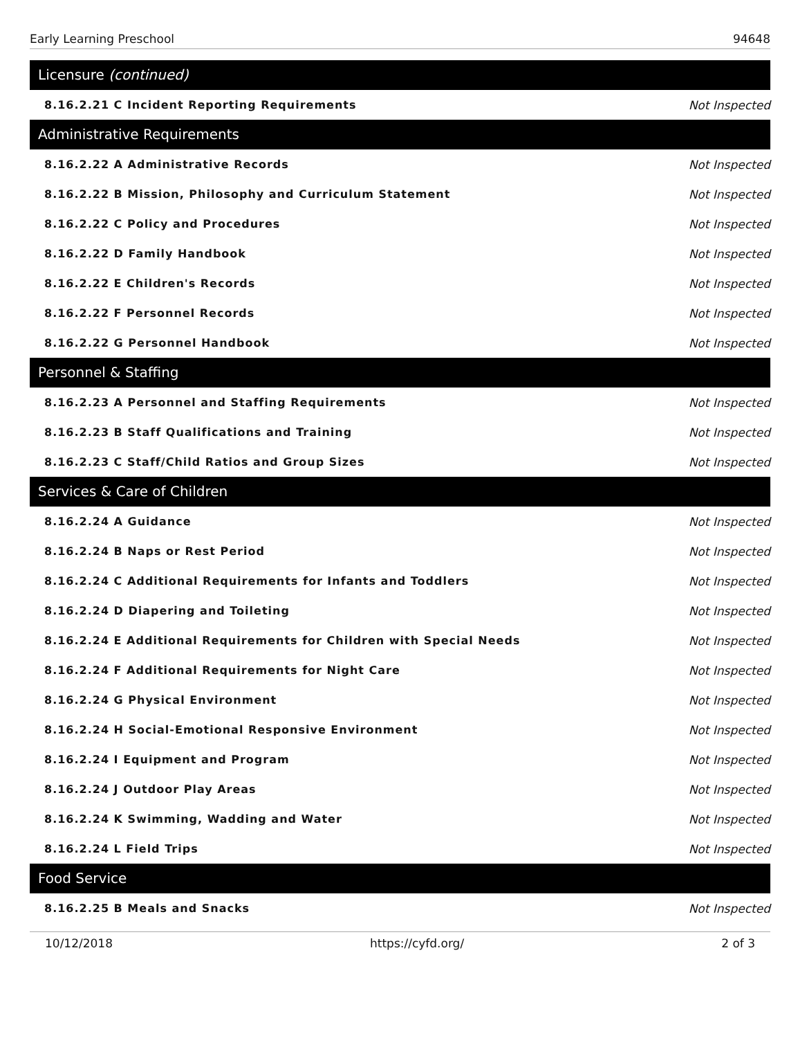Early Learning Preschool 94648
Licensure (continued)
| 8.16.2.21 C Incident Reporting Requirements | Not Inspected |
Administrative Requirements
| 8.16.2.22 A Administrative Records | Not Inspected |
| 8.16.2.22 B Mission, Philosophy and Curriculum Statement | Not Inspected |
| 8.16.2.22 C Policy and Procedures | Not Inspected |
| 8.16.2.22 D Family Handbook | Not Inspected |
| 8.16.2.22 E Children's Records | Not Inspected |
| 8.16.2.22 F Personnel Records | Not Inspected |
| 8.16.2.22 G Personnel Handbook | Not Inspected |
Personnel & Staffing
| 8.16.2.23 A Personnel and Staffing Requirements | Not Inspected |
| 8.16.2.23 B Staff Qualifications and Training | Not Inspected |
| 8.16.2.23 C Staff/Child Ratios and Group Sizes | Not Inspected |
Services & Care of Children
| 8.16.2.24 A Guidance | Not Inspected |
| 8.16.2.24 B Naps or Rest Period | Not Inspected |
| 8.16.2.24 C Additional Requirements for Infants and Toddlers | Not Inspected |
| 8.16.2.24 D Diapering and Toileting | Not Inspected |
| 8.16.2.24 E Additional Requirements for Children with Special Needs | Not Inspected |
| 8.16.2.24 F Additional Requirements for Night Care | Not Inspected |
| 8.16.2.24 G Physical Environment | Not Inspected |
| 8.16.2.24 H Social-Emotional Responsive Environment | Not Inspected |
| 8.16.2.24 I Equipment and Program | Not Inspected |
| 8.16.2.24 J Outdoor Play Areas | Not Inspected |
| 8.16.2.24 K Swimming, Wadding and Water | Not Inspected |
| 8.16.2.24 L Field Trips | Not Inspected |
Food Service
| 8.16.2.25 B Meals and Snacks | Not Inspected |
10/12/2018 https://cyfd.org/ 2 of 3